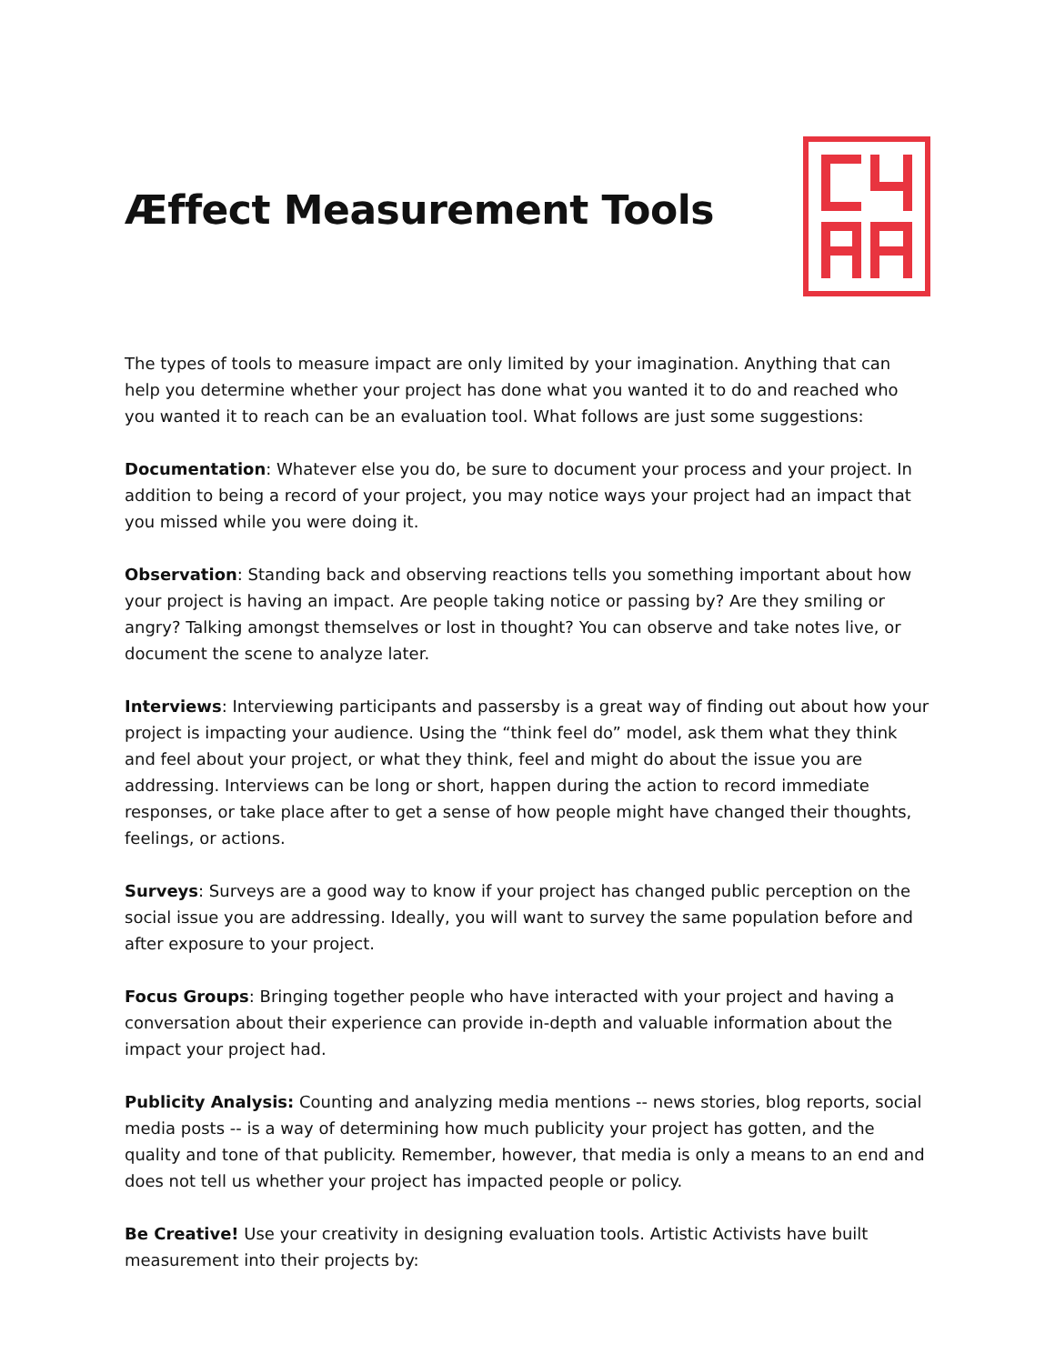Æffect Measurement Tools
The types of tools to measure impact are only limited by your imagination. Anything that can help you determine whether your project has done what you wanted it to do and reached who you wanted it to reach can be an evaluation tool. What follows are just some suggestions:
Documentation: Whatever else you do, be sure to document your process and your project. In addition to being a record of your project, you may notice ways your project had an impact that you missed while you were doing it.
Observation: Standing back and observing reactions tells you something important about how your project is having an impact. Are people taking notice or passing by? Are they smiling or angry? Talking amongst themselves or lost in thought? You can observe and take notes live, or document the scene to analyze later.
Interviews: Interviewing participants and passersby is a great way of finding out about how your project is impacting your audience. Using the “think feel do” model, ask them what they think and feel about your project, or what they think, feel and might do about the issue you are addressing. Interviews can be long or short, happen during the action to record immediate responses, or take place after to get a sense of how people might have changed their thoughts, feelings, or actions.
Surveys: Surveys are a good way to know if your project has changed public perception on the social issue you are addressing. Ideally, you will want to survey the same population before and after exposure to your project.
Focus Groups: Bringing together people who have interacted with your project and having a conversation about their experience can provide in-depth and valuable information about the impact your project had.
Publicity Analysis: Counting and analyzing media mentions -- news stories, blog reports, social media posts -- is a way of determining how much publicity your project has gotten, and the quality and tone of that publicity. Remember, however, that media is only a means to an end and does not tell us whether your project has impacted people or policy.
Be Creative! Use your creativity in designing evaluation tools. Artistic Activists have built measurement into their projects by: